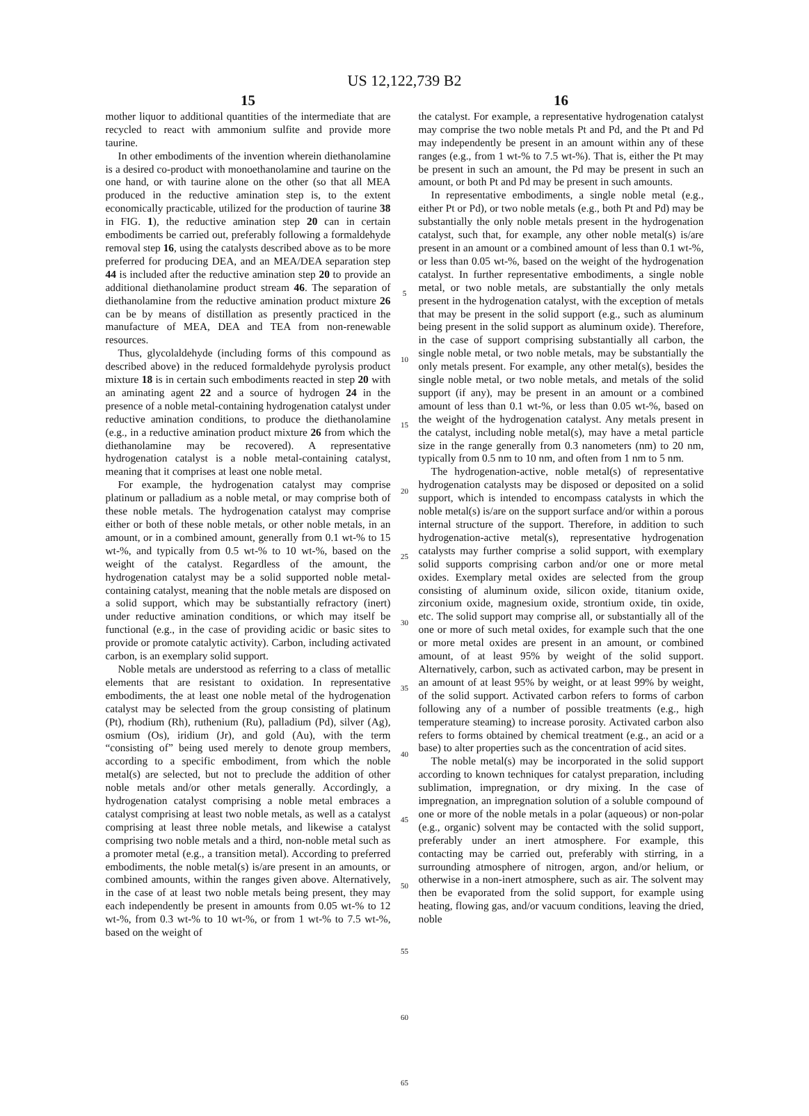US 12,122,739 B2
15
mother liquor to additional quantities of the intermediate that are recycled to react with ammonium sulfite and provide more taurine.
In other embodiments of the invention wherein diethanolamine is a desired co-product with monoethanolamine and taurine on the one hand, or with taurine alone on the other (so that all MEA produced in the reductive amination step is, to the extent economically practicable, utilized for the production of taurine 38 in FIG. 1), the reductive amination step 20 can in certain embodiments be carried out, preferably following a formaldehyde removal step 16, using the catalysts described above as to be more preferred for producing DEA, and an MEA/DEA separation step 44 is included after the reductive amination step 20 to provide an additional diethanolamine product stream 46. The separation of diethanolamine from the reductive amination product mixture 26 can be by means of distillation as presently practiced in the manufacture of MEA, DEA and TEA from non-renewable resources.
Thus, glycolaldehyde (including forms of this compound as described above) in the reduced formaldehyde pyrolysis product mixture 18 is in certain such embodiments reacted in step 20 with an aminating agent 22 and a source of hydrogen 24 in the presence of a noble metal-containing hydrogenation catalyst under reductive amination conditions, to produce the diethanolamine (e.g., in a reductive amination product mixture 26 from which the diethanolamine may be recovered). A representative hydrogenation catalyst is a noble metal-containing catalyst, meaning that it comprises at least one noble metal.
For example, the hydrogenation catalyst may comprise platinum or palladium as a noble metal, or may comprise both of these noble metals. The hydrogenation catalyst may comprise either or both of these noble metals, or other noble metals, in an amount, or in a combined amount, generally from 0.1 wt-% to 15 wt-%, and typically from 0.5 wt-% to 10 wt-%, based on the weight of the catalyst. Regardless of the amount, the hydrogenation catalyst may be a solid supported noble metal-containing catalyst, meaning that the noble metals are disposed on a solid support, which may be substantially refractory (inert) under reductive amination conditions, or which may itself be functional (e.g., in the case of providing acidic or basic sites to provide or promote catalytic activity). Carbon, including activated carbon, is an exemplary solid support.
Noble metals are understood as referring to a class of metallic elements that are resistant to oxidation. In representative embodiments, the at least one noble metal of the hydrogenation catalyst may be selected from the group consisting of platinum (Pt), rhodium (Rh), ruthenium (Ru), palladium (Pd), silver (Ag), osmium (Os), iridium (Jr), and gold (Au), with the term “consisting of” being used merely to denote group members, according to a specific embodiment, from which the noble metal(s) are selected, but not to preclude the addition of other noble metals and/or other metals generally. Accordingly, a hydrogenation catalyst comprising a noble metal embraces a catalyst comprising at least two noble metals, as well as a catalyst comprising at least three noble metals, and likewise a catalyst comprising two noble metals and a third, non-noble metal such as a promoter metal (e.g., a transition metal). According to preferred embodiments, the noble metal(s) is/are present in an amounts, or combined amounts, within the ranges given above. Alternatively, in the case of at least two noble metals being present, they may each independently be present in amounts from 0.05 wt-% to 12 wt-%, from 0.3 wt-% to 10 wt-%, or from 1 wt-% to 7.5 wt-%, based on the weight of
5
10
15
20
25
30
35
40
45
50
55
60
65
16
the catalyst. For example, a representative hydrogenation catalyst may comprise the two noble metals Pt and Pd, and the Pt and Pd may independently be present in an amount within any of these ranges (e.g., from 1 wt-% to 7.5 wt-%). That is, either the Pt may be present in such an amount, the Pd may be present in such an amount, or both Pt and Pd may be present in such amounts.
In representative embodiments, a single noble metal (e.g., either Pt or Pd), or two noble metals (e.g., both Pt and Pd) may be substantially the only noble metals present in the hydrogenation catalyst, such that, for example, any other noble metal(s) is/are present in an amount or a combined amount of less than 0.1 wt-%, or less than 0.05 wt-%, based on the weight of the hydrogenation catalyst. In further representative embodiments, a single noble metal, or two noble metals, are substantially the only metals present in the hydrogenation catalyst, with the exception of metals that may be present in the solid support (e.g., such as aluminum being present in the solid support as aluminum oxide). Therefore, in the case of support comprising substantially all carbon, the single noble metal, or two noble metals, may be substantially the only metals present. For example, any other metal(s), besides the single noble metal, or two noble metals, and metals of the solid support (if any), may be present in an amount or a combined amount of less than 0.1 wt-%, or less than 0.05 wt-%, based on the weight of the hydrogenation catalyst. Any metals present in the catalyst, including noble metal(s), may have a metal particle size in the range generally from 0.3 nanometers (nm) to 20 nm, typically from 0.5 nm to 10 nm, and often from 1 nm to 5 nm.
The hydrogenation-active, noble metal(s) of representative hydrogenation catalysts may be disposed or deposited on a solid support, which is intended to encompass catalysts in which the noble metal(s) is/are on the support surface and/or within a porous internal structure of the support. Therefore, in addition to such hydrogenation-active metal(s), representative hydrogenation catalysts may further comprise a solid support, with exemplary solid supports comprising carbon and/or one or more metal oxides. Exemplary metal oxides are selected from the group consisting of aluminum oxide, silicon oxide, titanium oxide, zirconium oxide, magnesium oxide, strontium oxide, tin oxide, etc. The solid support may comprise all, or substantially all of the one or more of such metal oxides, for example such that the one or more metal oxides are present in an amount, or combined amount, of at least 95% by weight of the solid support. Alternatively, carbon, such as activated carbon, may be present in an amount of at least 95% by weight, or at least 99% by weight, of the solid support. Activated carbon refers to forms of carbon following any of a number of possible treatments (e.g., high temperature steaming) to increase porosity. Activated carbon also refers to forms obtained by chemical treatment (e.g., an acid or a base) to alter properties such as the concentration of acid sites.
The noble metal(s) may be incorporated in the solid support according to known techniques for catalyst preparation, including sublimation, impregnation, or dry mixing. In the case of impregnation, an impregnation solution of a soluble compound of one or more of the noble metals in a polar (aqueous) or non-polar (e.g., organic) solvent may be contacted with the solid support, preferably under an inert atmosphere. For example, this contacting may be carried out, preferably with stirring, in a surrounding atmosphere of nitrogen, argon, and/or helium, or otherwise in a non-inert atmosphere, such as air. The solvent may then be evaporated from the solid support, for example using heating, flowing gas, and/or vacuum conditions, leaving the dried, noble